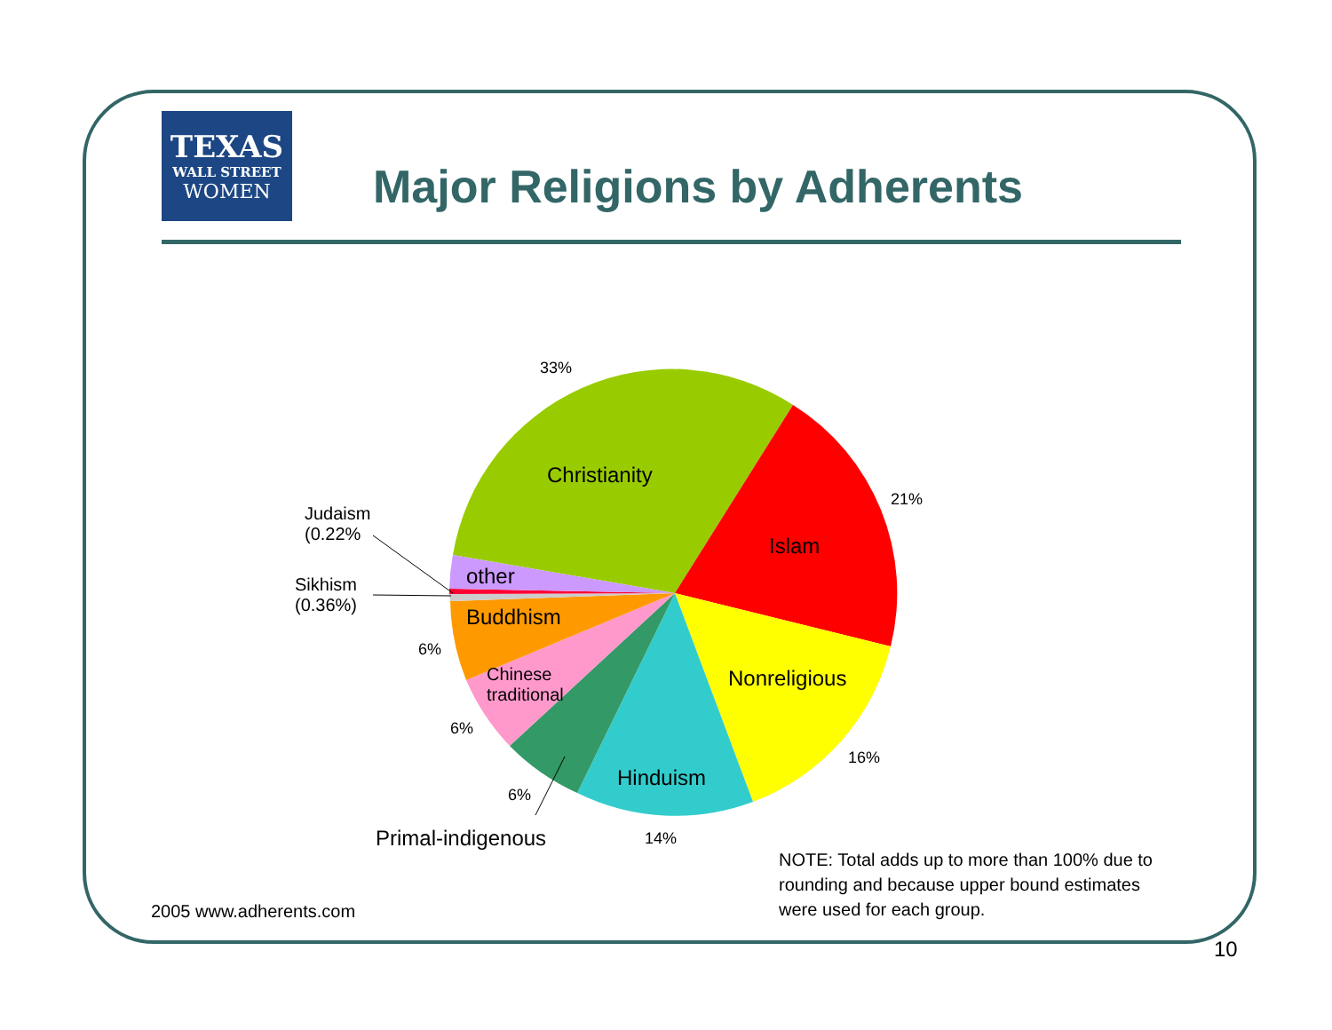TEXAS
WALL STREET
WOMEN
Major Religions by Adherents
33%
Christianity
21%
Islam
Judaism
(0.22%
other
Sikhism
(0.36%)
Buddhism
6%
Nonreligious
Chinese
traditional
6%
16%
Hinduism
6%
Primal-indigenous 14%
NOTE: Total adds up to more than 100% due to
rounding and because upper bound estimates
were used for each group.
2005 www.adherents.com
10